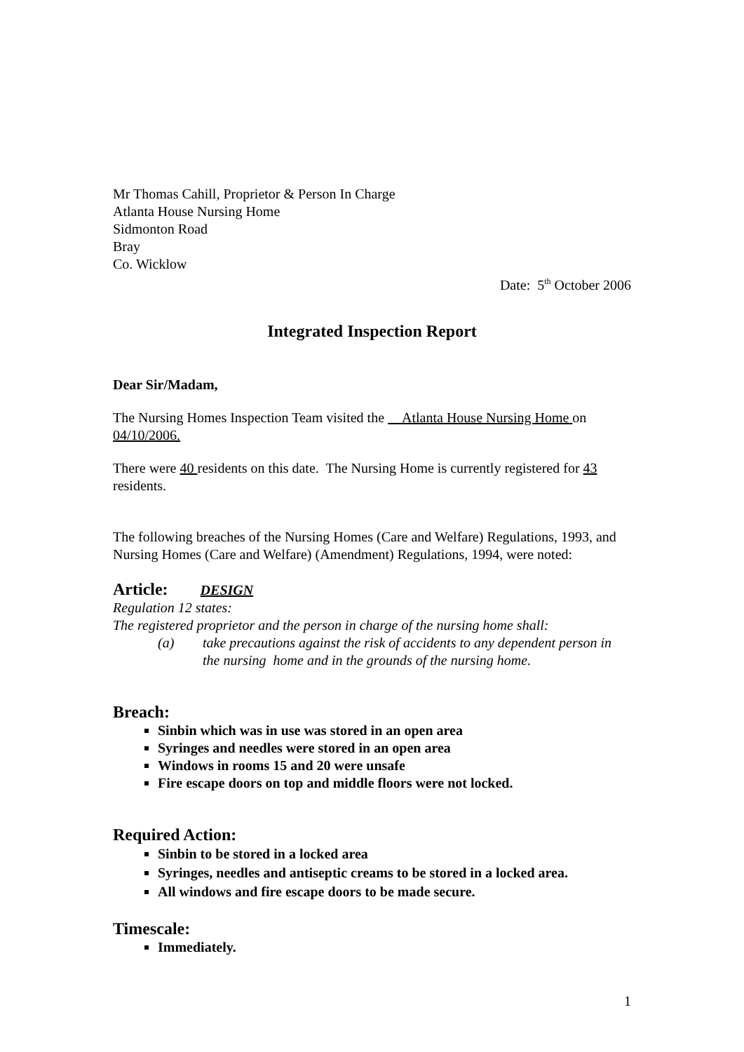Mr Thomas Cahill, Proprietor & Person In Charge
Atlanta House Nursing Home
Sidmonton Road
Bray
Co. Wicklow
Date: 5<sup>th</sup> October 2006
Integrated Inspection Report
Dear Sir/Madam,
The Nursing Homes Inspection Team visited the Atlanta House Nursing Home on 04/10/2006.
There were 40 residents on this date. The Nursing Home is currently registered for 43 residents.
The following breaches of the Nursing Homes (Care and Welfare) Regulations, 1993, and Nursing Homes (Care and Welfare) (Amendment) Regulations, 1994, were noted:
Article: DESIGN
Regulation 12 states:
The registered proprietor and the person in charge of the nursing home shall:
(a) take precautions against the risk of accidents to any dependent person in the nursing home and in the grounds of the nursing home.
Breach:
Sinbin which was in use was stored in an open area
Syringes and needles were stored in an open area
Windows in rooms 15 and 20 were unsafe
Fire escape doors on top and middle floors were not locked.
Required Action:
Sinbin to be stored in a locked area
Syringes, needles and antiseptic creams to be stored in a locked area.
All windows and fire escape doors to be made secure.
Timescale:
Immediately.
1